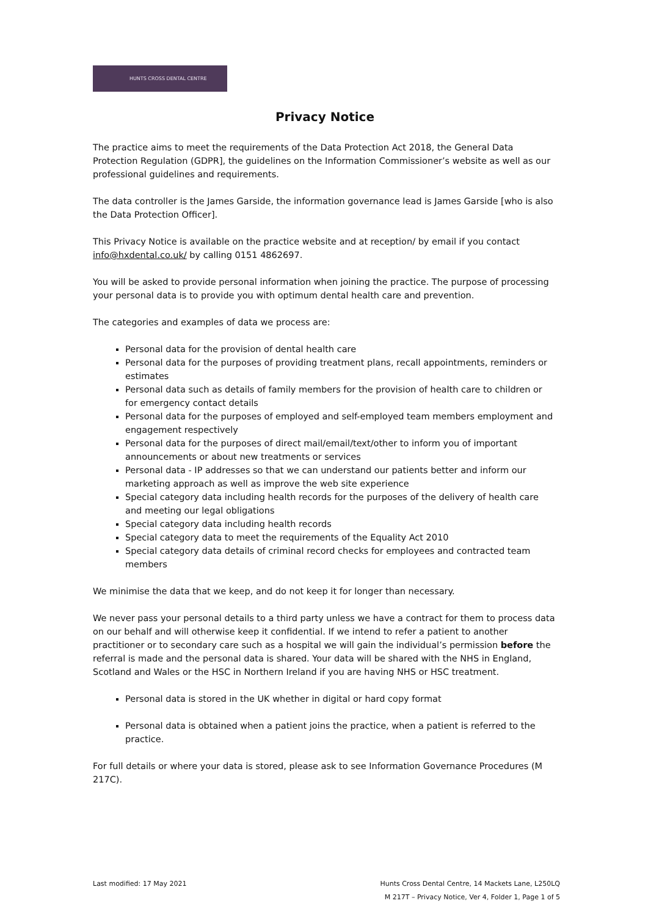HUNTS CROSS DENTAL CENTRE
Privacy Notice
The practice aims to meet the requirements of the Data Protection Act 2018, the General Data Protection Regulation (GDPR], the guidelines on the Information Commissioner’s website as well as our professional guidelines and requirements.
The data controller is the James Garside, the information governance lead is James Garside [who is also the Data Protection Officer].
This Privacy Notice is available on the practice website and at reception/ by email if you contact info@hxdental.co.uk/ by calling 0151 4862697.
You will be asked to provide personal information when joining the practice. The purpose of processing your personal data is to provide you with optimum dental health care and prevention.
The categories and examples of data we process are:
Personal data for the provision of dental health care
Personal data for the purposes of providing treatment plans, recall appointments, reminders or estimates
Personal data such as details of family members for the provision of health care to children or for emergency contact details
Personal data for the purposes of employed and self-employed team members employment and engagement respectively
Personal data for the purposes of direct mail/email/text/other to inform you of important announcements or about new treatments or services
Personal data - IP addresses so that we can understand our patients better and inform our marketing approach as well as improve the web site experience
Special category data including health records for the purposes of the delivery of health care and meeting our legal obligations
Special category data including health records
Special category data to meet the requirements of the Equality Act 2010
Special category data details of criminal record checks for employees and contracted team members
We minimise the data that we keep, and do not keep it for longer than necessary.
We never pass your personal details to a third party unless we have a contract for them to process data on our behalf and will otherwise keep it confidential. If we intend to refer a patient to another practitioner or to secondary care such as a hospital we will gain the individual’s permission before the referral is made and the personal data is shared. Your data will be shared with the NHS in England, Scotland and Wales or the HSC in Northern Ireland if you are having NHS or HSC treatment.
Personal data is stored in the UK whether in digital or hard copy format
Personal data is obtained when a patient joins the practice, when a patient is referred to the practice.
For full details or where your data is stored, please ask to see Information Governance Procedures (M 217C).
Last modified: 17 May 2021 Hunts Cross Dental Centre, 14 Mackets Lane, L250LQ
M 217T – Privacy Notice, Ver 4, Folder 1, Page 1 of 5